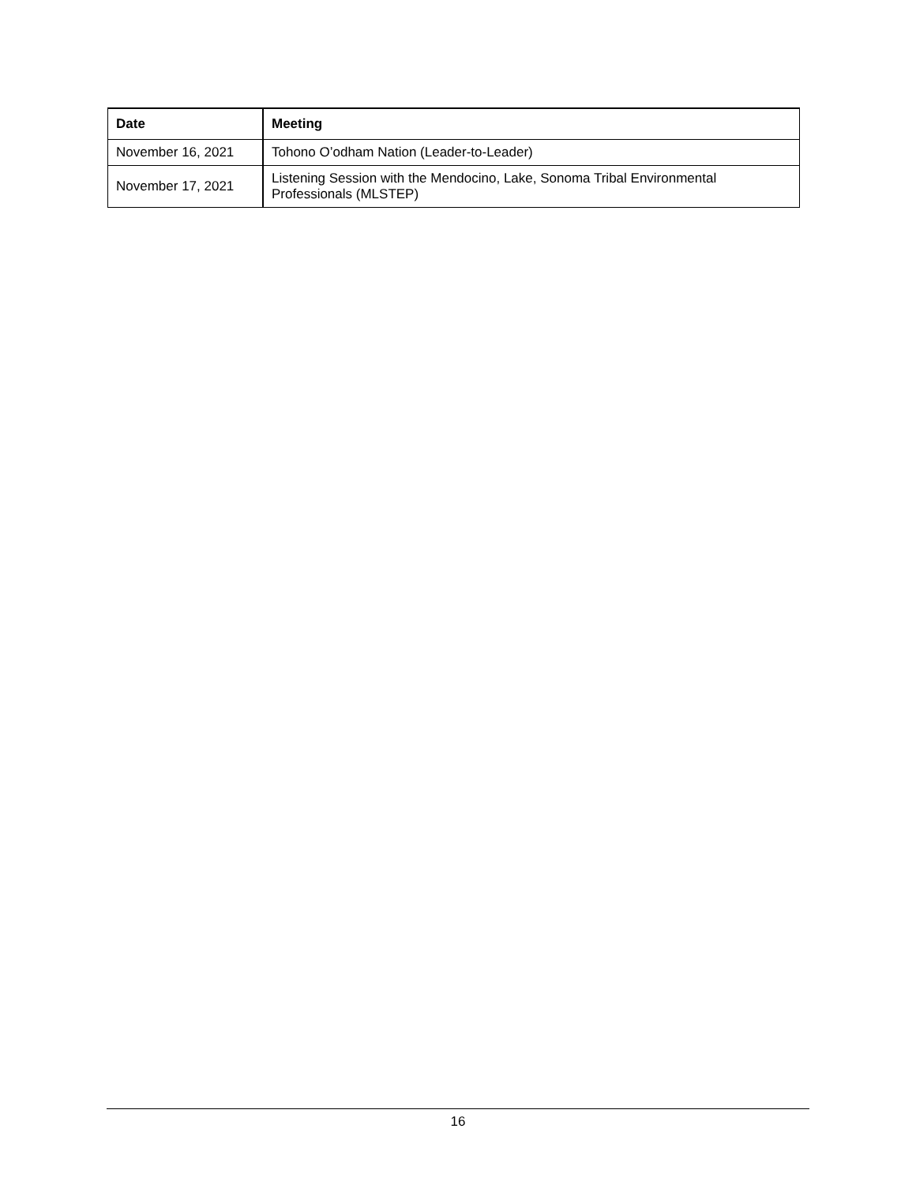| Date | Meeting |
| --- | --- |
| November 16, 2021 | Tohono O’odham Nation (Leader-to-Leader) |
| November 17, 2021 | Listening Session with the Mendocino, Lake, Sonoma Tribal Environmental Professionals (MLSTEP) |
16